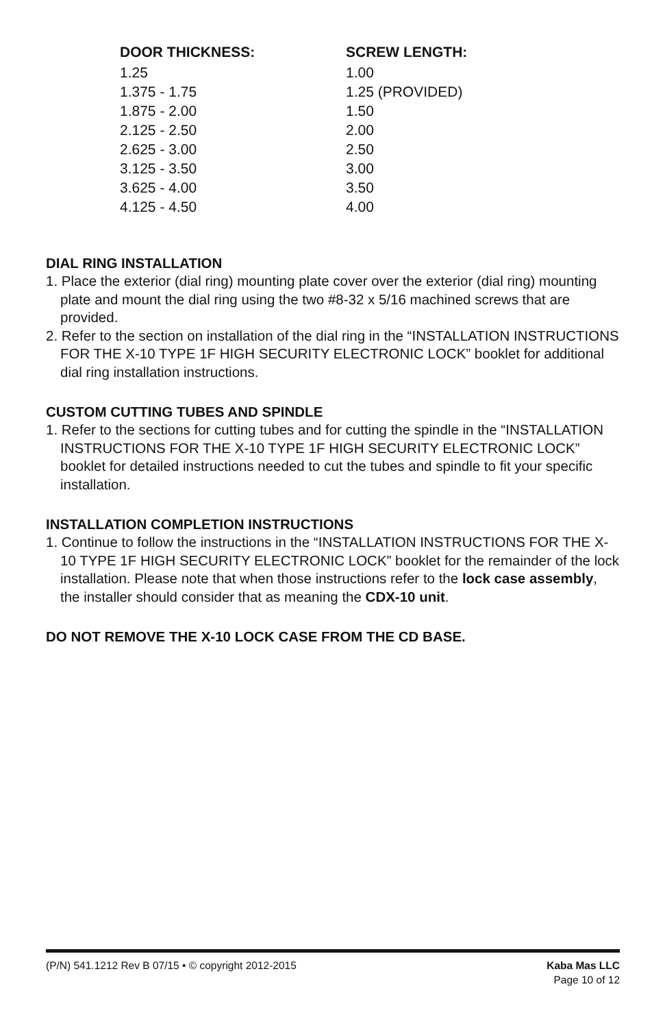| DOOR THICKNESS: | SCREW LENGTH: |
| --- | --- |
| 1.25 | 1.00 |
| 1.375 - 1.75 | 1.25 (PROVIDED) |
| 1.875 - 2.00 | 1.50 |
| 2.125 - 2.50 | 2.00 |
| 2.625 - 3.00 | 2.50 |
| 3.125 - 3.50 | 3.00 |
| 3.625 - 4.00 | 3.50 |
| 4.125 - 4.50 | 4.00 |
DIAL RING INSTALLATION
1. Place the exterior (dial ring) mounting plate cover over the exterior (dial ring) mounting plate and mount the dial ring using the two #8-32 x 5/16 machined screws that are provided.
2. Refer to the section on installation of the dial ring in the “INSTALLATION INSTRUCTIONS FOR THE X-10 TYPE 1F HIGH SECURITY ELECTRONIC LOCK” booklet for additional dial ring installation instructions.
CUSTOM CUTTING TUBES AND SPINDLE
1. Refer to the sections for cutting tubes and for cutting the spindle in the “INSTALLATION INSTRUCTIONS FOR THE X-10 TYPE 1F HIGH SECURITY ELECTRONIC LOCK” booklet for detailed instructions needed to cut the tubes and spindle to fit your specific installation.
INSTALLATION COMPLETION INSTRUCTIONS
1. Continue to follow the instructions in the “INSTALLATION INSTRUCTIONS FOR THE X-10 TYPE 1F HIGH SECURITY ELECTRONIC LOCK” booklet for the remainder of the lock installation. Please note that when those instructions refer to the lock case assembly, the installer should consider that as meaning the CDX-10 unit.
DO NOT REMOVE THE X-10 LOCK CASE FROM THE CD BASE.
(P/N) 541.1212 Rev B 07/15 • © copyright 2012-2015
Kaba Mas LLC
Page 10 of 12